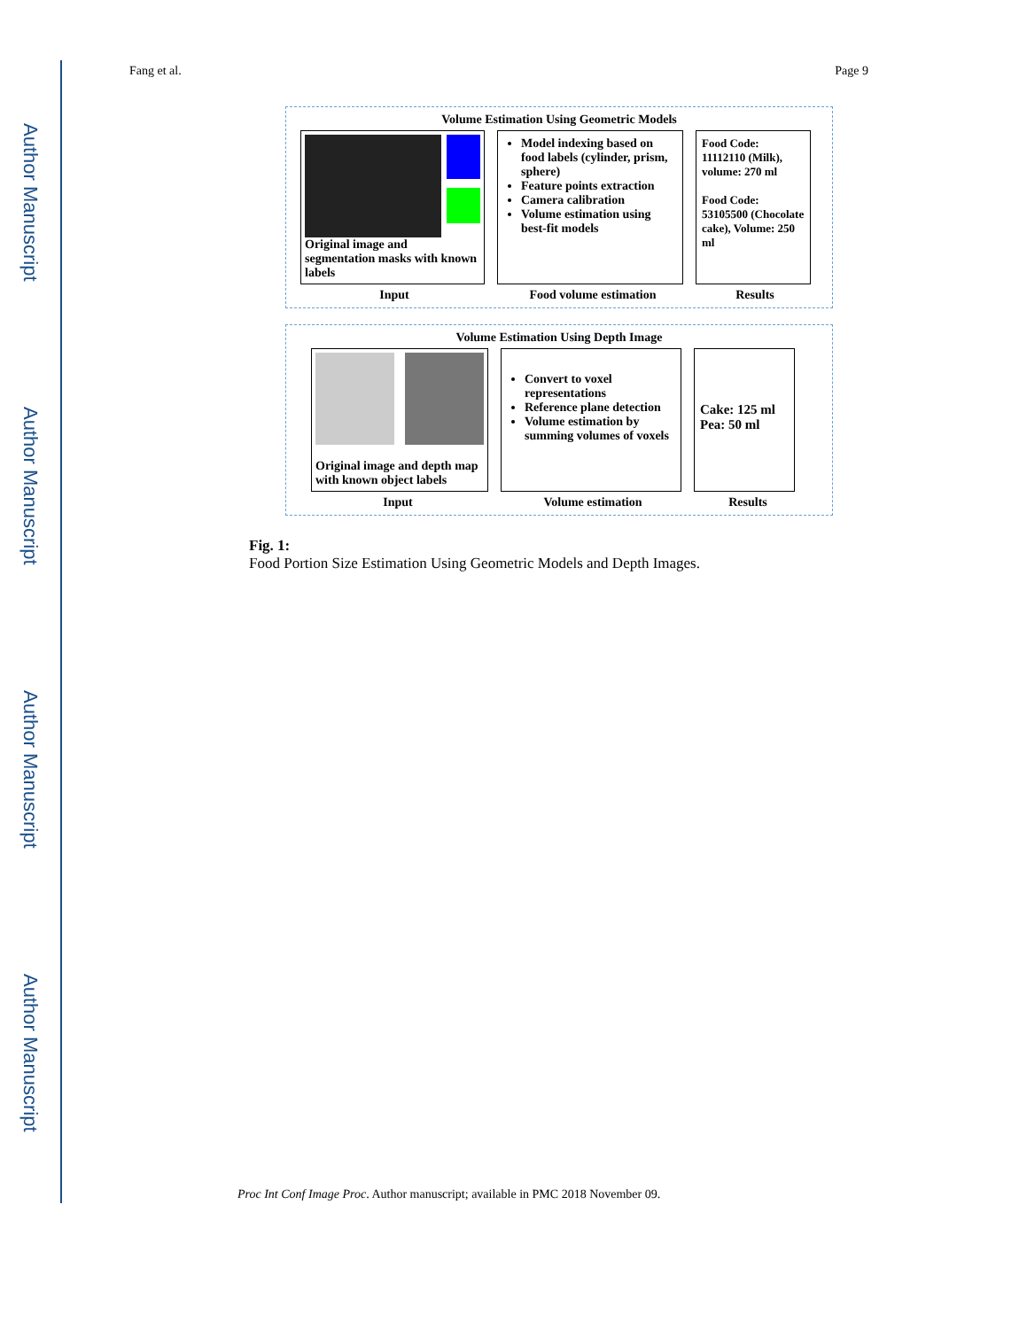Author Manuscript
Author Manuscript
Author Manuscript
Author Manuscript
Fang et al. Page 9
Volume Estimation Using Geometric Models
Original image and segmentation masks with known labels
Model indexing based on food labels (cylinder, prism, sphere)
Feature points extraction
Camera calibration
Volume estimation using best-fit models
Food Code: 11112110 (Milk), volume: 270 ml
Food Code: 53105500 (Chocolate cake), Volume: 250 ml
Input Food volume estimation Results
Volume Estimation Using Depth Image
Original image and depth map with known object labels
Convert to voxel representations
Reference plane detection
Volume estimation by summing volumes of voxels
Cake: 125 ml
Pea: 50 ml
Input Volume estimation Results
Fig. 1:
Food Portion Size Estimation Using Geometric Models and Depth Images.
Proc Int Conf Image Proc. Author manuscript; available in PMC 2018 November 09.